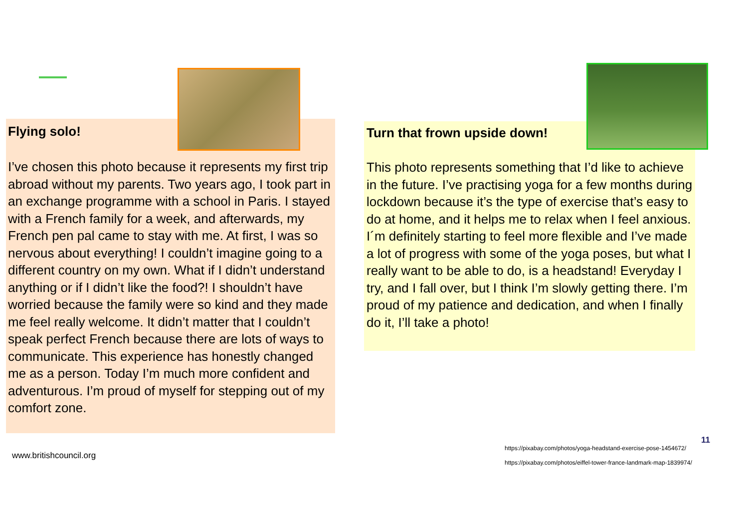Flying solo!
I’ve chosen this photo because it represents my first trip abroad without my parents. Two years ago, I took part in an exchange programme with a school in Paris. I stayed with a French family for a week, and afterwards, my French pen pal came to stay with me. At first, I was so nervous about everything! I couldn’t imagine going to a different country on my own. What if I didn’t understand anything or if I didn’t like the food?! I shouldn’t have worried because the family were so kind and they made me feel really welcome. It didn’t matter that I couldn’t speak perfect French because there are lots of ways to communicate. This experience has honestly changed me as a person. Today I’m much more confident and adventurous. I’m proud of myself for stepping out of my comfort zone.
Turn that frown upside down!
This photo represents something that I’d like to achieve in the future. I’ve practising yoga for a few months during lockdown because it’s the type of exercise that’s easy to do at home, and it helps me to relax when I feel anxious. I´m definitely starting to feel more flexible and I’ve made a lot of progress with some of the yoga poses, but what I really want to be able to do, is a headstand! Everyday I try, and I fall over, but I think I’m slowly getting there. I’m proud of my patience and dedication, and when I finally do it, I’ll take a photo!
www.britishcouncil.org
11
https://pixabay.com/photos/yoga-headstand-exercise-pose-1454672/
https://pixabay.com/photos/eiffel-tower-france-landmark-map-1839974/